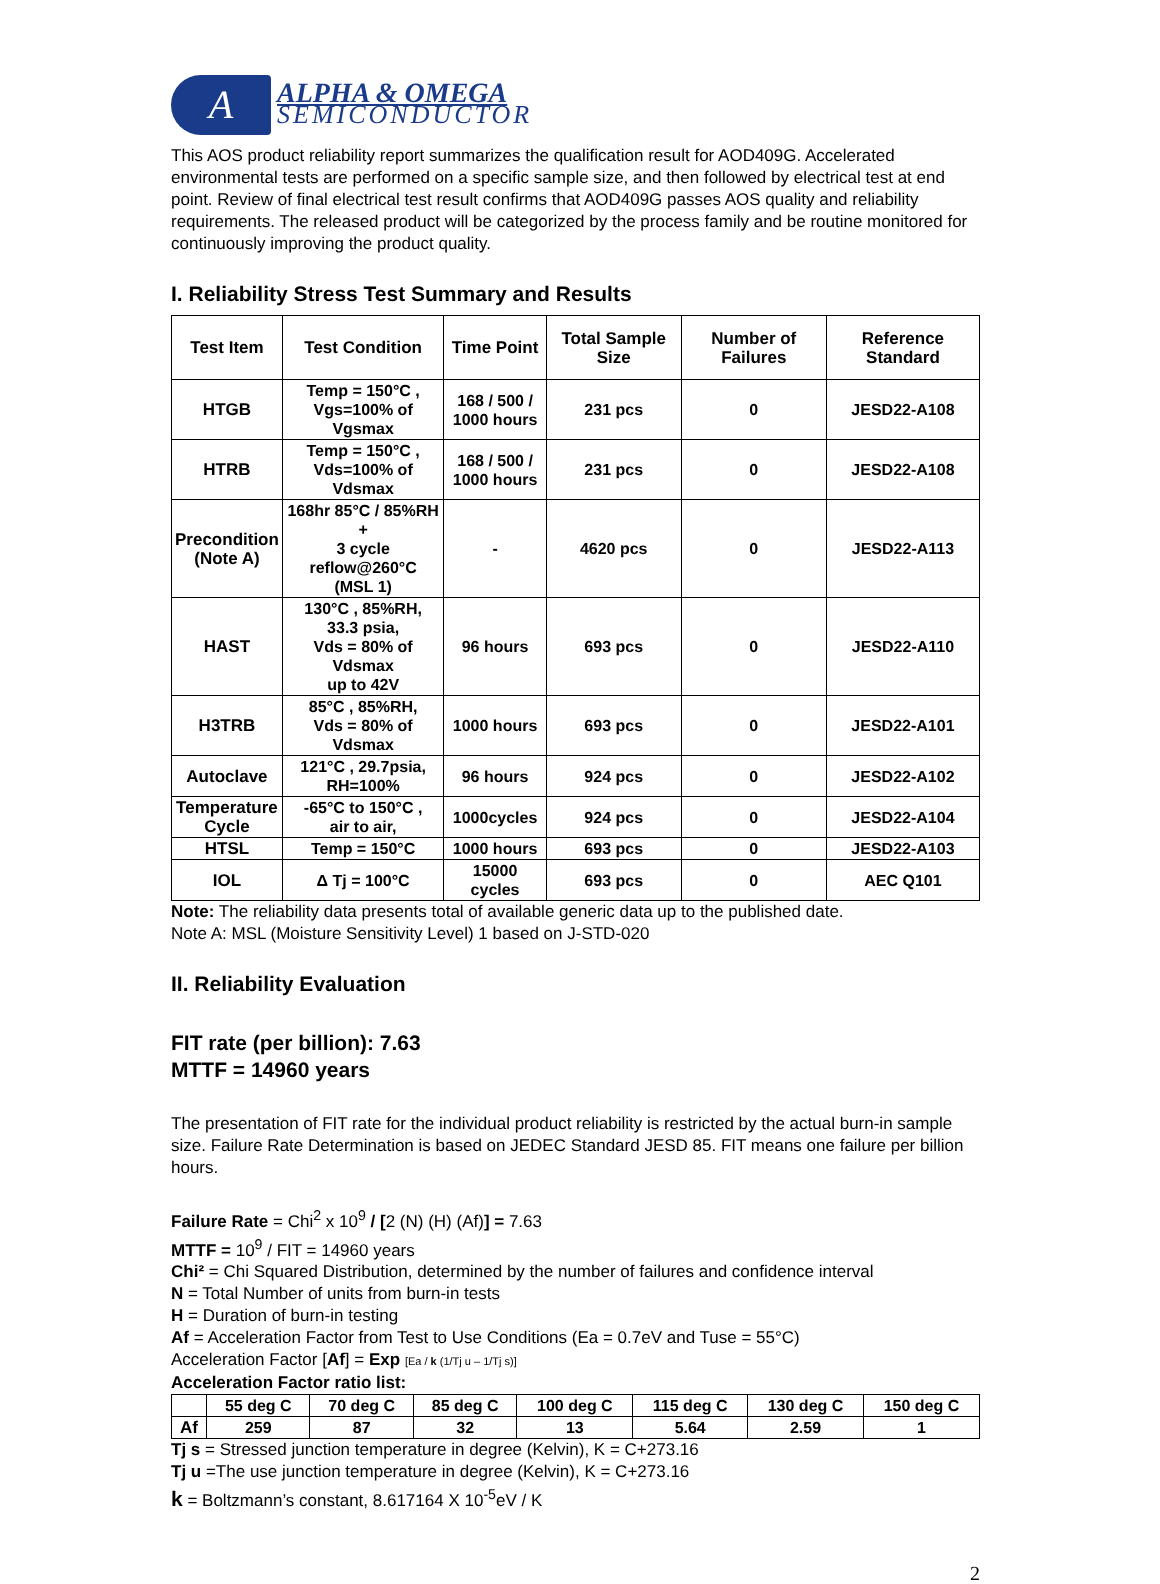A
ALPHA & OMEGA
SEMICONDUCTOR
This AOS product reliability report summarizes the qualification result for AOD409G. Accelerated environmental tests are performed on a specific sample size, and then followed by electrical test at end point. Review of final electrical test result confirms that AOD409G passes AOS quality and reliability requirements. The released product will be categorized by the process family and be routine monitored for continuously improving the product quality.
I. Reliability Stress Test Summary and Results
| Test Item | Test Condition | Time Point | Total Sample Size | Number of Failures | Reference Standard |
| --- | --- | --- | --- | --- | --- |
| HTGB | Temp = 150°C , Vgs=100% of Vgsmax | 168 / 500 / 1000 hours | 231 pcs | 0 | JESD22-A108 |
| HTRB | Temp = 150°C , Vds=100% of Vdsmax | 168 / 500 / 1000 hours | 231 pcs | 0 | JESD22-A108 |
| Precondition (Note A) | 168hr 85°C / 85%RH + 3 cycle reflow@260°C (MSL 1) | - | 4620 pcs | 0 | JESD22-A113 |
| HAST | 130°C , 85%RH, 33.3 psia, Vds = 80% of Vdsmax up to 42V | 96 hours | 693 pcs | 0 | JESD22-A110 |
| H3TRB | 85°C , 85%RH, Vds = 80% of Vdsmax | 1000 hours | 693 pcs | 0 | JESD22-A101 |
| Autoclave | 121°C , 29.7psia, RH=100% | 96 hours | 924 pcs | 0 | JESD22-A102 |
| Temperature Cycle | -65°C to 150°C , air to air, | 1000cycles | 924 pcs | 0 | JESD22-A104 |
| HTSL | Temp = 150°C | 1000 hours | 693 pcs | 0 | JESD22-A103 |
| IOL | Δ Tj = 100°C | 15000 cycles | 693 pcs | 0 | AEC Q101 |
Note: The reliability data presents total of available generic data up to the published date.
Note A: MSL (Moisture Sensitivity Level) 1 based on J-STD-020
II. Reliability Evaluation
FIT rate (per billion): 7.63
MTTF = 14960 years
The presentation of FIT rate for the individual product reliability is restricted by the actual burn-in sample size. Failure Rate Determination is based on JEDEC Standard JESD 85. FIT means one failure per billion hours.
Failure Rate = Chi<sup>2</sup> x 10<sup>9</sup> / [2 (N) (H) (Af)] = 7.63
MTTF = 10<sup>9</sup> / FIT = 14960 years
Chi² = Chi Squared Distribution, determined by the number of failures and confidence interval
N = Total Number of units from burn-in tests
H = Duration of burn-in testing
Af = Acceleration Factor from Test to Use Conditions (Ea = 0.7eV and Tuse = 55°C)
Acceleration Factor [Af] = Exp [Ea / k (1/Tj u – 1/Tj s)]
Acceleration Factor ratio list:
| | 55 deg C | 70 deg C | 85 deg C | 100 deg C | 115 deg C | 130 deg C | 150 deg C |
| Af | 259 | 87 | 32 | 13 | 5.64 | 2.59 | 1 |
Tj s = Stressed junction temperature in degree (Kelvin), K = C+273.16
Tj u =The use junction temperature in degree (Kelvin), K = C+273.16
k = Boltzmann’s constant, 8.617164 X 10<sup>-5</sup>eV / K
2